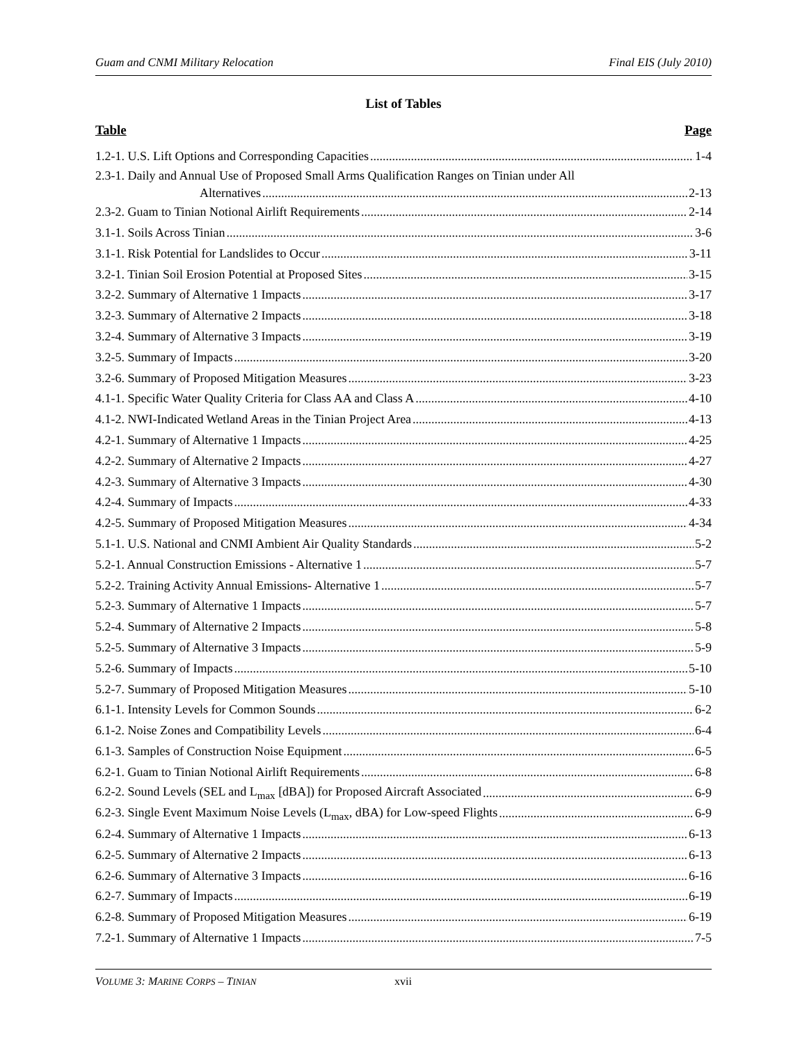Guam and CNMI Military Relocation Final EIS (July 2010)
List of Tables
Table Page
1.2-1. U.S. Lift Options and Corresponding Capacities 1-4
2.3-1. Daily and Annual Use of Proposed Small Arms Qualification Ranges on Tinian under All
Alternatives 2-13
2.3-2. Guam to Tinian Notional Airlift Requirements 2-14
3.1-1. Soils Across Tinian 3-6
3.1-1. Risk Potential for Landslides to Occur 3-11
3.2-1. Tinian Soil Erosion Potential at Proposed Sites 3-15
3.2-2. Summary of Alternative 1 Impacts 3-17
3.2-3. Summary of Alternative 2 Impacts 3-18
3.2-4. Summary of Alternative 3 Impacts 3-19
3.2-5. Summary of Impacts 3-20
3.2-6. Summary of Proposed Mitigation Measures 3-23
4.1-1. Specific Water Quality Criteria for Class AA and Class A 4-10
4.1-2. NWI-Indicated Wetland Areas in the Tinian Project Area 4-13
4.2-1. Summary of Alternative 1 Impacts 4-25
4.2-2. Summary of Alternative 2 Impacts 4-27
4.2-3. Summary of Alternative 3 Impacts 4-30
4.2-4. Summary of Impacts 4-33
4.2-5. Summary of Proposed Mitigation Measures 4-34
5.1-1. U.S. National and CNMI Ambient Air Quality Standards 5-2
5.2-1. Annual Construction Emissions - Alternative 1 5-7
5.2-2. Training Activity Annual Emissions- Alternative 1 5-7
5.2-3. Summary of Alternative 1 Impacts 5-7
5.2-4. Summary of Alternative 2 Impacts 5-8
5.2-5. Summary of Alternative 3 Impacts 5-9
5.2-6. Summary of Impacts 5-10
5.2-7. Summary of Proposed Mitigation Measures 5-10
6.1-1. Intensity Levels for Common Sounds 6-2
6.1-2. Noise Zones and Compatibility Levels 6-4
6.1-3. Samples of Construction Noise Equipment 6-5
6.2-1. Guam to Tinian Notional Airlift Requirements 6-8
6.2-2. Sound Levels (SEL and L<sub>max</sub> [dBA]) for Proposed Aircraft Associated 6-9
6.2-3. Single Event Maximum Noise Levels (L<sub>max</sub>, dBA) for Low-speed Flights 6-9
6.2-4. Summary of Alternative 1 Impacts 6-13
6.2-5. Summary of Alternative 2 Impacts 6-13
6.2-6. Summary of Alternative 3 Impacts 6-16
6.2-7. Summary of Impacts 6-19
6.2-8. Summary of Proposed Mitigation Measures 6-19
7.2-1. Summary of Alternative 1 Impacts 7-5
VOLUME 3: MARINE CORPS – TINIAN xvii